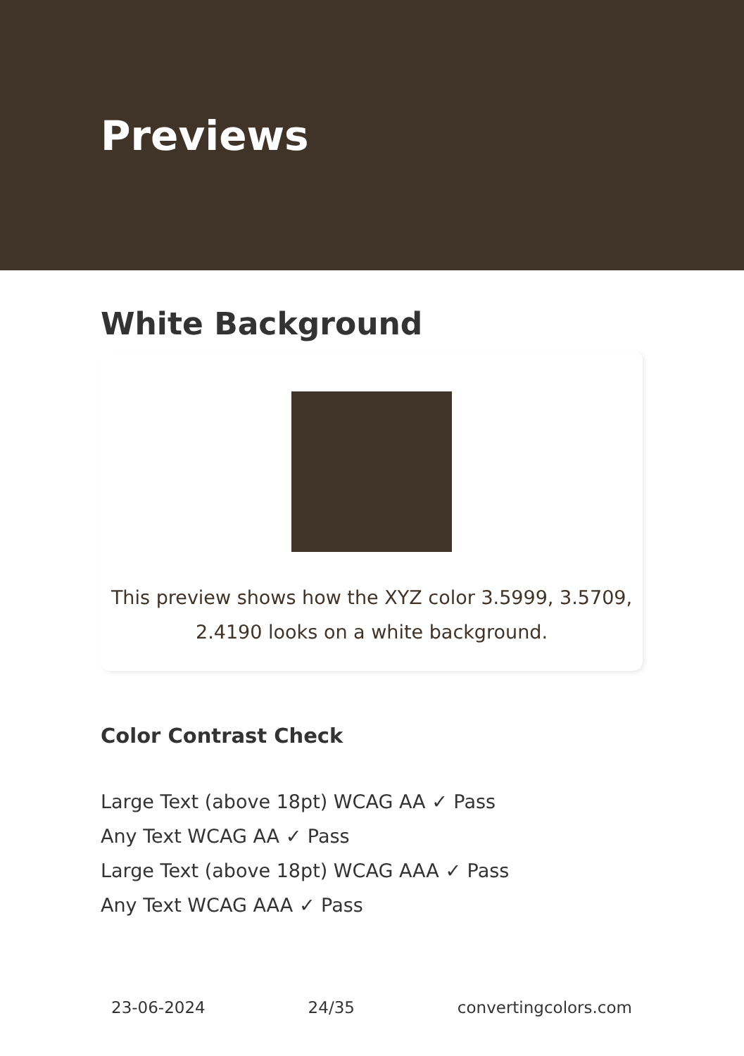Previews
White Background
This preview shows how the XYZ color 3.5999, 3.5709,
2.4190 looks on a white background.
Color Contrast Check
Large Text (above 18pt) WCAG AA ✓ Pass
Any Text WCAG AA ✓ Pass
Large Text (above 18pt) WCAG AAA ✓ Pass
Any Text WCAG AAA ✓ Pass
23-06-2024 24/35 convertingcolors.com